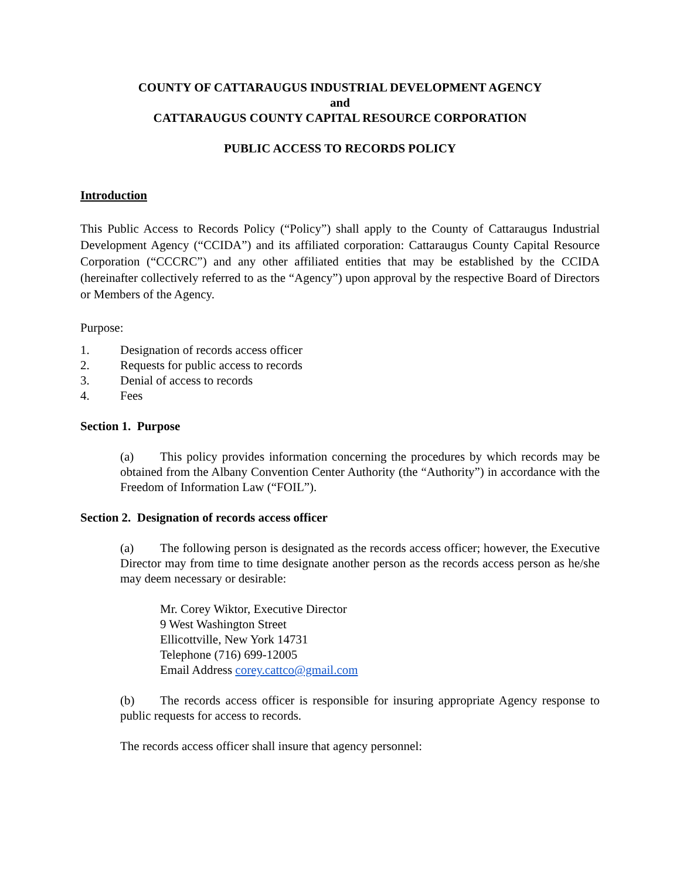COUNTY OF CATTARAUGUS INDUSTRIAL DEVELOPMENT AGENCY
and
CATTARAUGUS COUNTY CAPITAL RESOURCE CORPORATION
PUBLIC ACCESS TO RECORDS POLICY
Introduction
This Public Access to Records Policy (“Policy”) shall apply to the County of Cattaraugus Industrial Development Agency (“CCIDA”) and its affiliated corporation: Cattaraugus County Capital Resource Corporation (“CCCRC”) and any other affiliated entities that may be established by the CCIDA (hereinafter collectively referred to as the “Agency”) upon approval by the respective Board of Directors or Members of the Agency.
Purpose:
1. Designation of records access officer
2. Requests for public access to records
3. Denial of access to records
4. Fees
Section 1. Purpose
(a) This policy provides information concerning the procedures by which records may be obtained from the Albany Convention Center Authority (the “Authority”) in accordance with the Freedom of Information Law (“FOIL”).
Section 2. Designation of records access officer
(a) The following person is designated as the records access officer; however, the Executive Director may from time to time designate another person as the records access person as he/she may deem necessary or desirable:
Mr. Corey Wiktor, Executive Director
9 West Washington Street
Ellicottville, New York 14731
Telephone (716) 699-12005
Email Address corey.cattco@gmail.com
(b) The records access officer is responsible for insuring appropriate Agency response to public requests for access to records.
The records access officer shall insure that agency personnel: